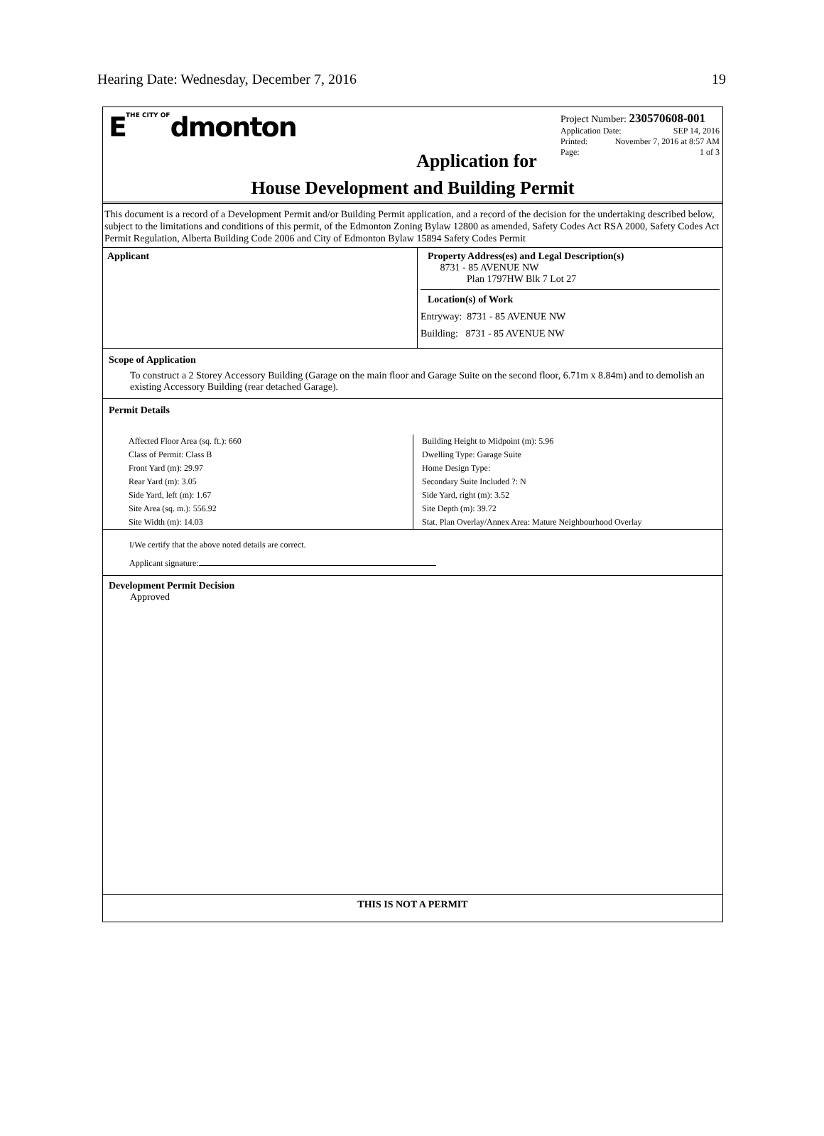Hearing Date: Wednesday, December 7, 2016 19
ETHE CITY OFdmonton
Project Number: 230570608-001
Application Date: SEP 14, 2016
Printed: November 7, 2016 at 8:57 AM
Page: 1 of 3
Application for
House Development and Building Permit
This document is a record of a Development Permit and/or Building Permit application, and a record of the decision for the undertaking described below, subject to the limitations and conditions of this permit, of the Edmonton Zoning Bylaw 12800 as amended, Safety Codes Act RSA 2000, Safety Codes Act Permit Regulation, Alberta Building Code 2006 and City of Edmonton Bylaw 15894 Safety Codes Permit
| Applicant | Property Address(es) and Legal Description(s) 8731 - 85 AVENUE NW Plan 1797HW Blk 7 Lot 27 Location(s) of Work Entryway: 8731 - 85 AVENUE NW Building: 8731 - 85 AVENUE NW |
Scope of Application
To construct a 2 Storey Accessory Building (Garage on the main floor and Garage Suite on the second floor, 6.71m x 8.84m) and to demolish an existing Accessory Building (rear detached Garage).
Permit Details
| Affected Floor Area (sq. ft.): 660 | Building Height to Midpoint (m): 5.96 |
| Class of Permit: Class B | Dwelling Type: Garage Suite |
| Front Yard (m): 29.97 | Home Design Type: |
| Rear Yard (m): 3.05 | Secondary Suite Included ?: N |
| Side Yard, left (m): 1.67 | Side Yard, right (m): 3.52 |
| Site Area (sq. m.): 556.92 | Site Depth (m): 39.72 |
| Site Width (m): 14.03 | Stat. Plan Overlay/Annex Area: Mature Neighbourhood Overlay |
I/We certify that the above noted details are correct.
Applicant signature:
Development Permit Decision
Approved
THIS IS NOT A PERMIT